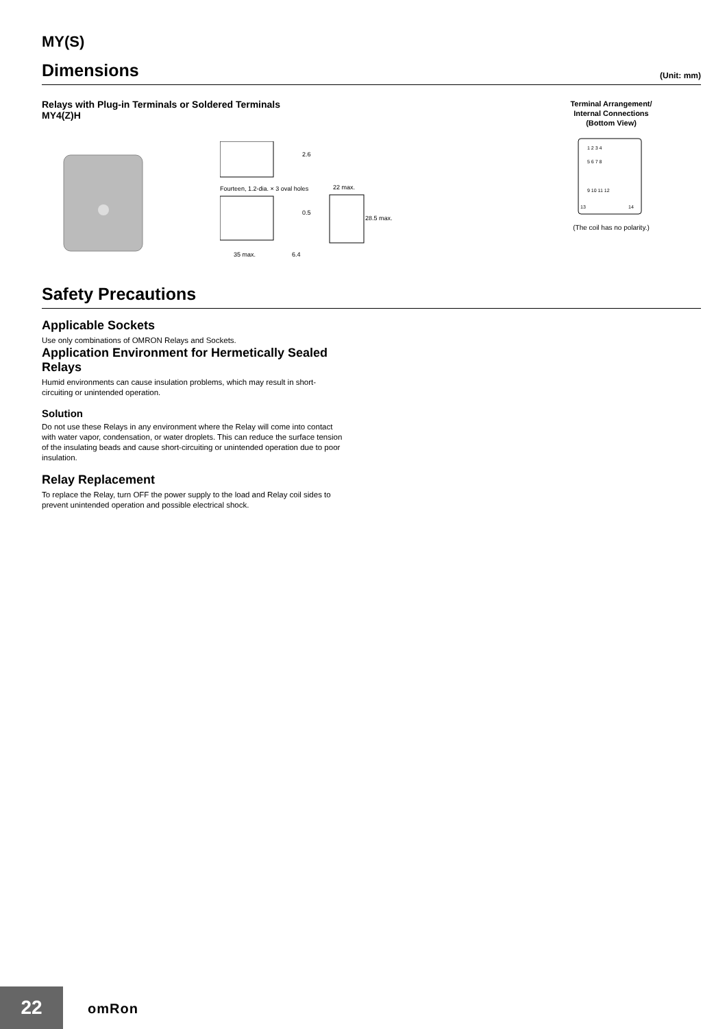MY(S)
Dimensions
(Unit: mm)
Relays with Plug-in Terminals or Soldered Terminals
MY4(Z)H
2.6
Fourteen, 1.2-dia. × 3 oval holes
0.5
35 max.
6.4
22 max.
28.5 max.
Terminal Arrangement/
Internal Connections
(Bottom View)
1 2 3 4
5 6 7 8
9 10 11 12
13
14
(The coil has no polarity.)
Safety Precautions
Applicable Sockets
Use only combinations of OMRON Relays and Sockets.
Application Environment for Hermetically Sealed Relays
Humid environments can cause insulation problems, which may result in short-circuiting or unintended operation.
Solution
Do not use these Relays in any environment where the Relay will come into contact with water vapor, condensation, or water droplets. This can reduce the surface tension of the insulating beads and cause short-circuiting or unintended operation due to poor insulation.
Relay Replacement
To replace the Relay, turn OFF the power supply to the load and Relay coil sides to prevent unintended operation and possible electrical shock.
22 omRon